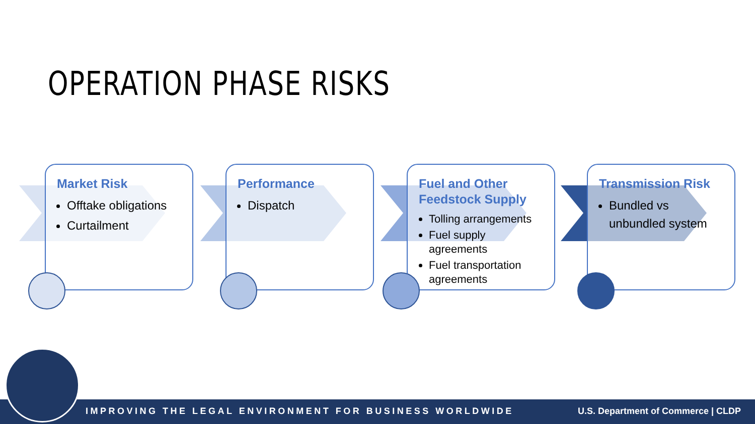OPERATION PHASE RISKS
Market Risk
Offtake obligations
Curtailment
Performance
Dispatch
Fuel and Other Feedstock Supply
Tolling arrangements
Fuel supply agreements
Fuel transportation agreements
Transmission Risk
Bundled vs unbundled system
IMPROVING THE LEGAL ENVIRONMENT FOR BUSINESS WORLDWIDE U.S. Department of Commerce | CLDP